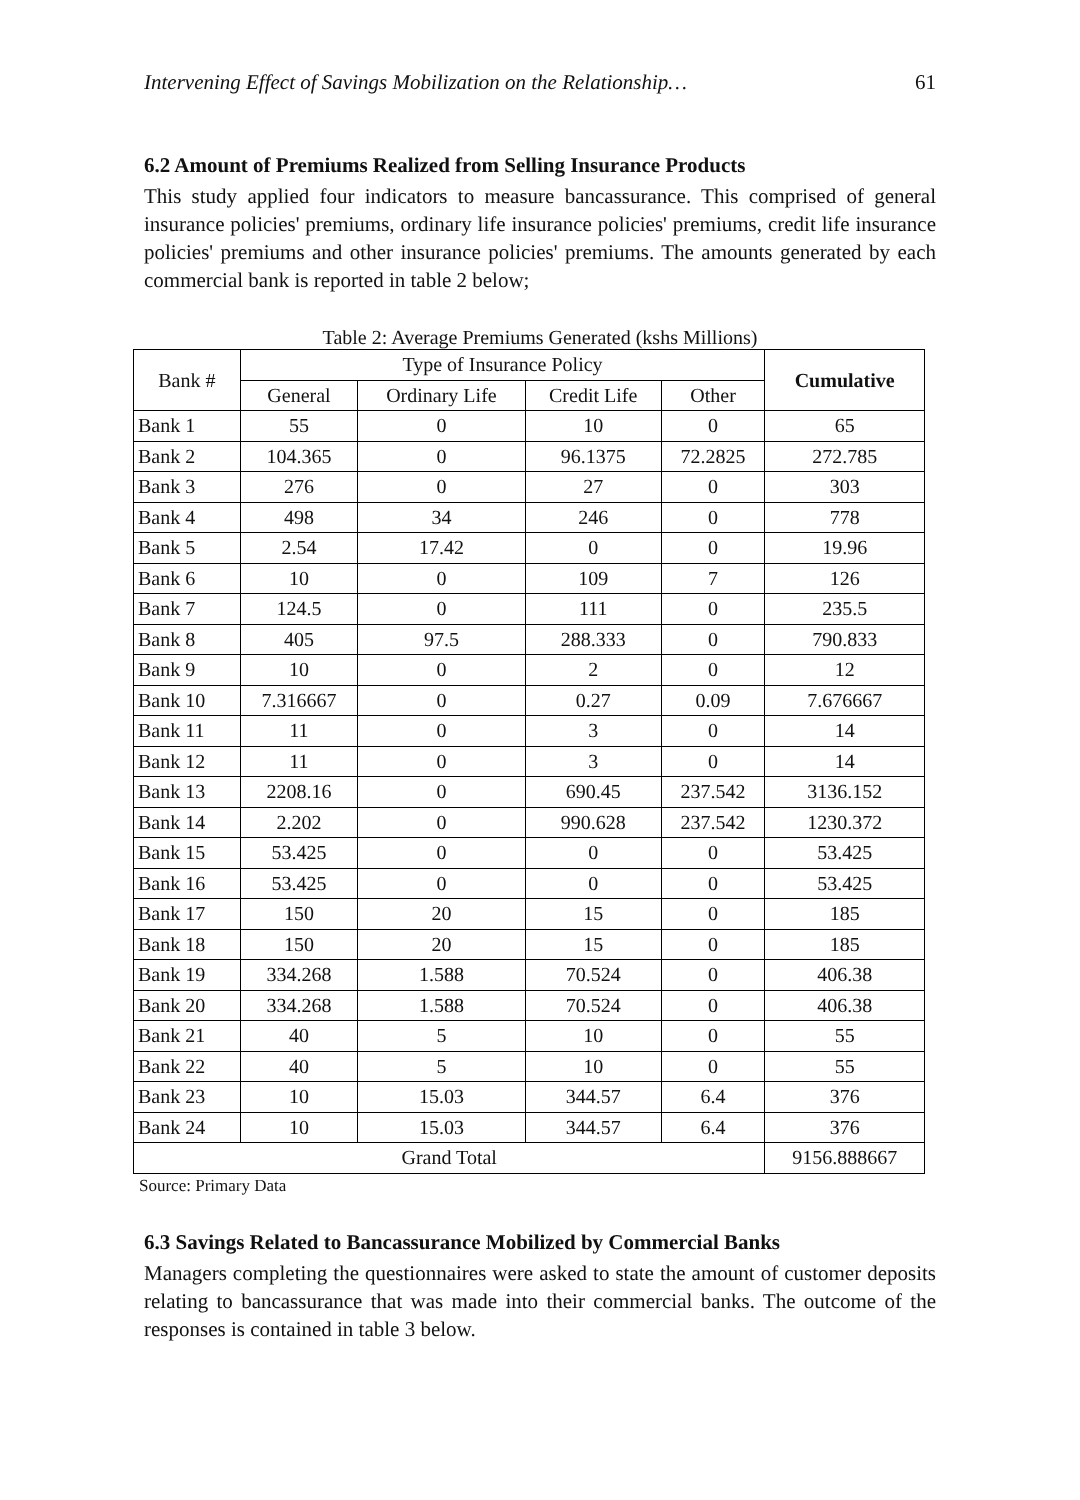Intervening Effect of Savings Mobilization on the Relationship… 61
6.2 Amount of Premiums Realized from Selling Insurance Products
This study applied four indicators to measure bancassurance. This comprised of general insurance policies' premiums, ordinary life insurance policies' premiums, credit life insurance policies' premiums and other insurance policies' premiums. The amounts generated by each commercial bank is reported in table 2 below;
Table 2: Average Premiums Generated (kshs Millions)
| Bank # | Type of Insurance Policy | | | | Cumulative |
| --- | --- | --- | --- | --- | --- |
| | General | Ordinary Life | Credit Life | Other | |
| Bank 1 | 55 | 0 | 10 | 0 | 65 |
| Bank 2 | 104.365 | 0 | 96.1375 | 72.2825 | 272.785 |
| Bank 3 | 276 | 0 | 27 | 0 | 303 |
| Bank 4 | 498 | 34 | 246 | 0 | 778 |
| Bank 5 | 2.54 | 17.42 | 0 | 0 | 19.96 |
| Bank 6 | 10 | 0 | 109 | 7 | 126 |
| Bank 7 | 124.5 | 0 | 111 | 0 | 235.5 |
| Bank 8 | 405 | 97.5 | 288.333 | 0 | 790.833 |
| Bank 9 | 10 | 0 | 2 | 0 | 12 |
| Bank 10 | 7.316667 | 0 | 0.27 | 0.09 | 7.676667 |
| Bank 11 | 11 | 0 | 3 | 0 | 14 |
| Bank 12 | 11 | 0 | 3 | 0 | 14 |
| Bank 13 | 2208.16 | 0 | 690.45 | 237.542 | 3136.152 |
| Bank 14 | 2.202 | 0 | 990.628 | 237.542 | 1230.372 |
| Bank 15 | 53.425 | 0 | 0 | 0 | 53.425 |
| Bank 16 | 53.425 | 0 | 0 | 0 | 53.425 |
| Bank 17 | 150 | 20 | 15 | 0 | 185 |
| Bank 18 | 150 | 20 | 15 | 0 | 185 |
| Bank 19 | 334.268 | 1.588 | 70.524 | 0 | 406.38 |
| Bank 20 | 334.268 | 1.588 | 70.524 | 0 | 406.38 |
| Bank 21 | 40 | 5 | 10 | 0 | 55 |
| Bank 22 | 40 | 5 | 10 | 0 | 55 |
| Bank 23 | 10 | 15.03 | 344.57 | 6.4 | 376 |
| Bank 24 | 10 | 15.03 | 344.57 | 6.4 | 376 |
| Grand Total | | | | | 9156.888667 |
Source: Primary Data
6.3 Savings Related to Bancassurance Mobilized by Commercial Banks
Managers completing the questionnaires were asked to state the amount of customer deposits relating to bancassurance that was made into their commercial banks. The outcome of the responses is contained in table 3 below.